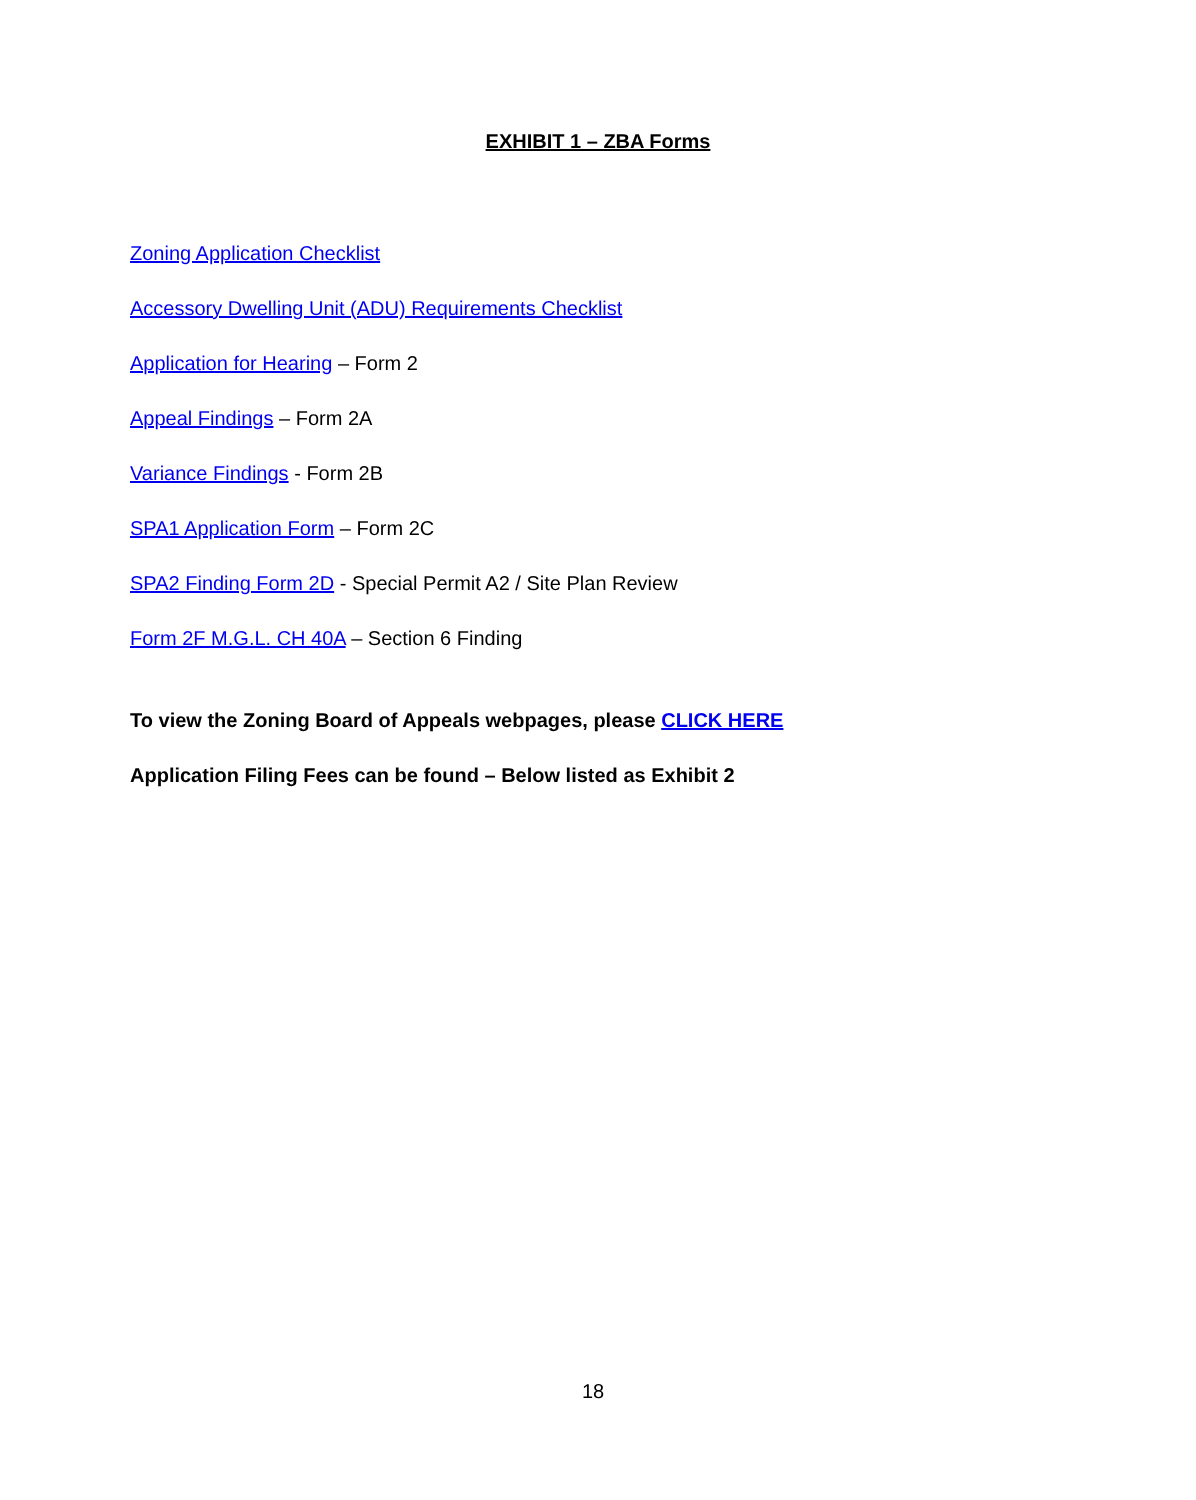EXHIBIT 1 – ZBA Forms
Zoning Application Checklist
Accessory Dwelling Unit (ADU) Requirements Checklist
Application for Hearing – Form 2
Appeal Findings – Form 2A
Variance Findings - Form 2B
SPA1 Application Form – Form 2C
SPA2 Finding Form 2D - Special Permit A2 / Site Plan Review
Form 2F M.G.L. CH 40A – Section 6 Finding
To view the Zoning Board of Appeals webpages, please CLICK HERE
Application Filing Fees can be found – Below listed as Exhibit 2
18